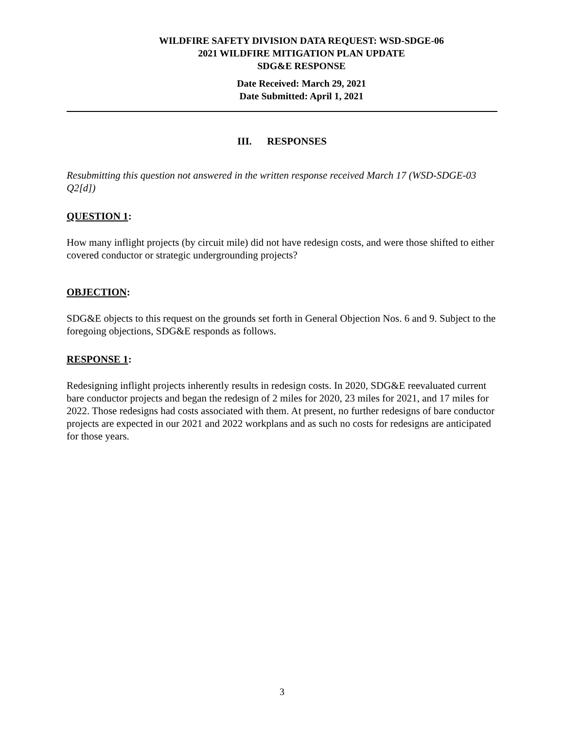WILDFIRE SAFETY DIVISION DATA REQUEST: WSD-SDGE-06
2021 WILDFIRE MITIGATION PLAN UPDATE
SDG&E RESPONSE
Date Received: March 29, 2021
Date Submitted: April 1, 2021
III. RESPONSES
Resubmitting this question not answered in the written response received March 17 (WSD-SDGE-03 Q2[d])
QUESTION 1:
How many inflight projects (by circuit mile) did not have redesign costs, and were those shifted to either covered conductor or strategic undergrounding projects?
OBJECTION:
SDG&E objects to this request on the grounds set forth in General Objection Nos. 6 and 9. Subject to the foregoing objections, SDG&E responds as follows.
RESPONSE 1:
Redesigning inflight projects inherently results in redesign costs. In 2020, SDG&E reevaluated current bare conductor projects and began the redesign of 2 miles for 2020, 23 miles for 2021, and 17 miles for 2022. Those redesigns had costs associated with them. At present, no further redesigns of bare conductor projects are expected in our 2021 and 2022 workplans and as such no costs for redesigns are anticipated for those years.
3